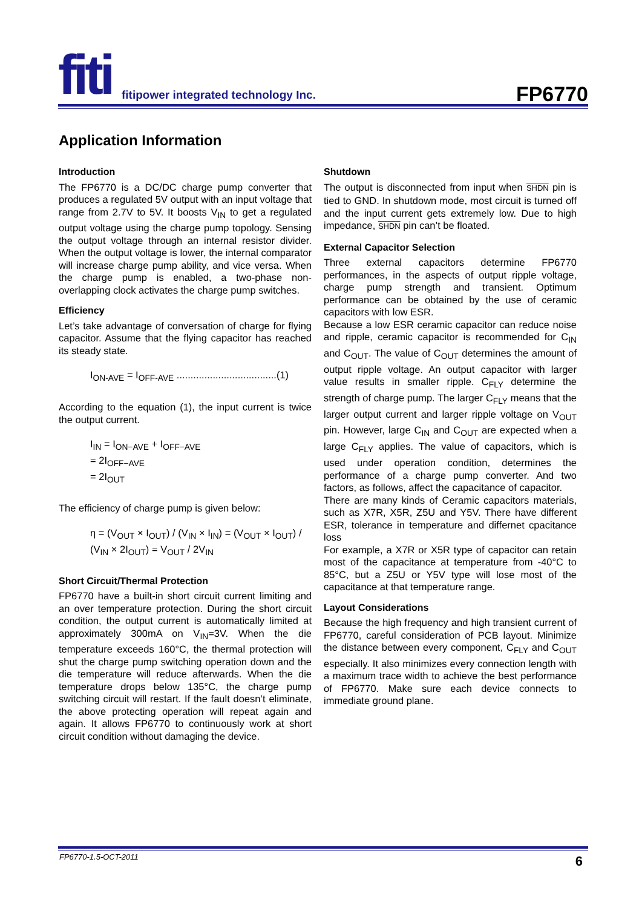fiti
fitipower integrated technology Inc.
FP6770
Application Information
Introduction
The FP6770 is a DC/DC charge pump converter that produces a regulated 5V output with an input voltage that range from 2.7V to 5V. It boosts V<sub>IN</sub> to get a regulated output voltage using the charge pump topology. Sensing the output voltage through an internal resistor divider. When the output voltage is lower, the internal comparator will increase charge pump ability, and vice versa. When the charge pump is enabled, a two-phase non-overlapping clock activates the charge pump switches.
Efficiency
Let’s take advantage of conversation of charge for flying capacitor. Assume that the flying capacitor has reached its steady state.
I<sub>ON-AVE</sub> = I<sub>OFF-AVE</sub> ....................................(1)
According to the equation (1), the input current is twice the output current.
I<sub>IN</sub> = I<sub>ON−AVE</sub> + I<sub>OFF−AVE</sub>
= 2I<sub>OFF−AVE</sub>
= 2I<sub>OUT</sub>
The efficiency of charge pump is given below:
η = (V<sub>OUT</sub> × I<sub>OUT</sub>) / (V<sub>IN</sub> × I<sub>IN</sub>) = (V<sub>OUT</sub> × I<sub>OUT</sub>) / (V<sub>IN</sub> × 2I<sub>OUT</sub>) = V<sub>OUT</sub> / 2V<sub>IN</sub>
Short Circuit/Thermal Protection
FP6770 have a built-in short circuit current limiting and an over temperature protection. During the short circuit condition, the output current is automatically limited at approximately 300mA on V<sub>IN</sub>=3V. When the die temperature exceeds 160°C, the thermal protection will shut the charge pump switching operation down and the die temperature will reduce afterwards. When the die temperature drops below 135°C, the charge pump switching circuit will restart. If the fault doesn’t eliminate, the above protecting operation will repeat again and again. It allows FP6770 to continuously work at short circuit condition without damaging the device.
Shutdown
The output is disconnected from input when SHDN pin is tied to GND. In shutdown mode, most circuit is turned off and the input current gets extremely low. Due to high impedance, SHDN pin can’t be floated.
External Capacitor Selection
Three external capacitors determine FP6770 performances, in the aspects of output ripple voltage, charge pump strength and transient. Optimum performance can be obtained by the use of ceramic capacitors with low ESR.
Because a low ESR ceramic capacitor can reduce noise and ripple, ceramic capacitor is recommended for C<sub>IN</sub> and C<sub>OUT</sub>. The value of C<sub>OUT</sub> determines the amount of output ripple voltage. An output capacitor with larger value results in smaller ripple. C<sub>FLY</sub> determine the strength of charge pump. The larger C<sub>FLY</sub> means that the larger output current and larger ripple voltage on V<sub>OUT</sub> pin. However, large C<sub>IN</sub> and C<sub>OUT</sub> are expected when a large C<sub>FLY</sub> applies. The value of capacitors, which is used under operation condition, determines the performance of a charge pump converter. And two factors, as follows, affect the capacitance of capacitor.
There are many kinds of Ceramic capacitors materials, such as X7R, X5R, Z5U and Y5V. There have different ESR, tolerance in temperature and differnet cpacitance loss
For example, a X7R or X5R type of capacitor can retain most of the capacitance at temperature from -40°C to 85°C, but a Z5U or Y5V type will lose most of the capacitance at that temperature range.
Layout Considerations
Because the high frequency and high transient current of FP6770, careful consideration of PCB layout. Minimize the distance between every component, C<sub>FLY</sub> and C<sub>OUT</sub> especially. It also minimizes every connection length with a maximum trace width to achieve the best performance of FP6770. Make sure each device connects to immediate ground plane.
FP6770-1.5-OCT-2011 6